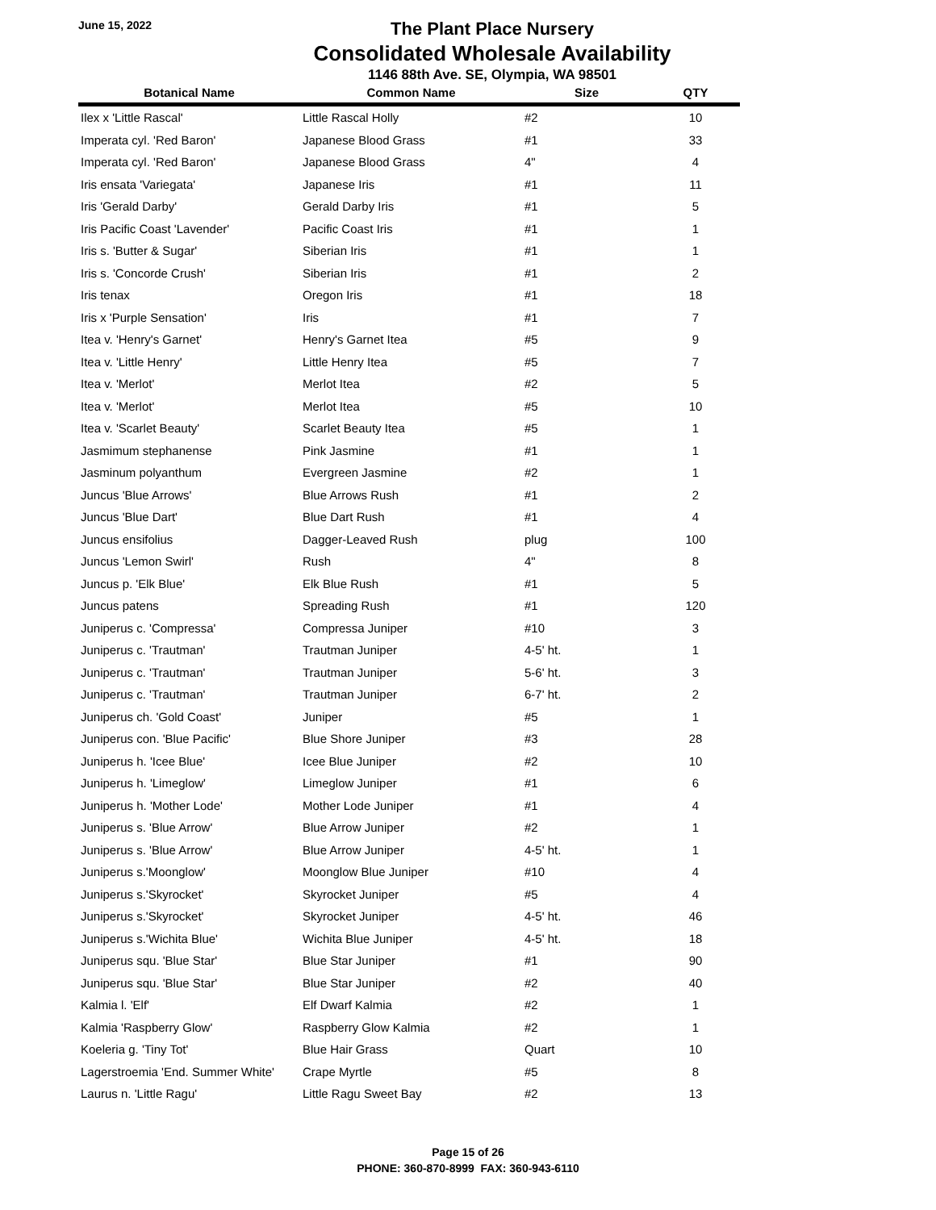June 15, 2022
The Plant Place Nursery
Consolidated Wholesale Availability
1146 88th Ave. SE, Olympia, WA 98501
| Botanical Name | Common Name | Size | QTY |
| --- | --- | --- | --- |
| Ilex x 'Little Rascal' | Little Rascal Holly | #2 | 10 |
| Imperata cyl. 'Red Baron' | Japanese Blood Grass | #1 | 33 |
| Imperata cyl. 'Red Baron' | Japanese Blood Grass | 4" | 4 |
| Iris ensata 'Variegata' | Japanese Iris | #1 | 11 |
| Iris 'Gerald Darby' | Gerald Darby Iris | #1 | 5 |
| Iris Pacific Coast 'Lavender' | Pacific Coast Iris | #1 | 1 |
| Iris s. 'Butter & Sugar' | Siberian Iris | #1 | 1 |
| Iris s. 'Concorde Crush' | Siberian Iris | #1 | 2 |
| Iris tenax | Oregon Iris | #1 | 18 |
| Iris x 'Purple Sensation' | Iris | #1 | 7 |
| Itea v. 'Henry's Garnet' | Henry's Garnet Itea | #5 | 9 |
| Itea v. 'Little Henry' | Little Henry Itea | #5 | 7 |
| Itea v. 'Merlot' | Merlot Itea | #2 | 5 |
| Itea v. 'Merlot' | Merlot Itea | #5 | 10 |
| Itea v. 'Scarlet Beauty' | Scarlet Beauty Itea | #5 | 1 |
| Jasmimum stephanense | Pink Jasmine | #1 | 1 |
| Jasminum polyanthum | Evergreen Jasmine | #2 | 1 |
| Juncus 'Blue Arrows' | Blue Arrows Rush | #1 | 2 |
| Juncus 'Blue Dart' | Blue Dart Rush | #1 | 4 |
| Juncus ensifolius | Dagger-Leaved Rush | plug | 100 |
| Juncus 'Lemon Swirl' | Rush | 4" | 8 |
| Juncus p. 'Elk Blue' | Elk Blue Rush | #1 | 5 |
| Juncus patens | Spreading Rush | #1 | 120 |
| Juniperus c. 'Compressa' | Compressa Juniper | #10 | 3 |
| Juniperus c. 'Trautman' | Trautman Juniper | 4-5' ht. | 1 |
| Juniperus c. 'Trautman' | Trautman Juniper | 5-6' ht. | 3 |
| Juniperus c. 'Trautman' | Trautman Juniper | 6-7' ht. | 2 |
| Juniperus ch. 'Gold Coast' | Juniper | #5 | 1 |
| Juniperus con. 'Blue Pacific' | Blue Shore Juniper | #3 | 28 |
| Juniperus h. 'Icee Blue' | Icee Blue Juniper | #2 | 10 |
| Juniperus h. 'Limeglow' | Limeglow Juniper | #1 | 6 |
| Juniperus h. 'Mother Lode' | Mother Lode Juniper | #1 | 4 |
| Juniperus s. 'Blue Arrow' | Blue Arrow Juniper | #2 | 1 |
| Juniperus s. 'Blue Arrow' | Blue Arrow Juniper | 4-5' ht. | 1 |
| Juniperus s.'Moonglow' | Moonglow Blue Juniper | #10 | 4 |
| Juniperus s.'Skyrocket' | Skyrocket Juniper | #5 | 4 |
| Juniperus s.'Skyrocket' | Skyrocket Juniper | 4-5' ht. | 46 |
| Juniperus s.'Wichita Blue' | Wichita Blue Juniper | 4-5' ht. | 18 |
| Juniperus squ. 'Blue Star' | Blue Star Juniper | #1 | 90 |
| Juniperus squ. 'Blue Star' | Blue Star Juniper | #2 | 40 |
| Kalmia l. 'Elf' | Elf Dwarf Kalmia | #2 | 1 |
| Kalmia 'Raspberry Glow' | Raspberry Glow Kalmia | #2 | 1 |
| Koeleria g. 'Tiny Tot' | Blue Hair Grass | Quart | 10 |
| Lagerstroemia 'End. Summer White' | Crape Myrtle | #5 | 8 |
| Laurus n. 'Little Ragu' | Little Ragu Sweet Bay | #2 | 13 |
Page 15 of 26
PHONE: 360-870-8999 FAX: 360-943-6110